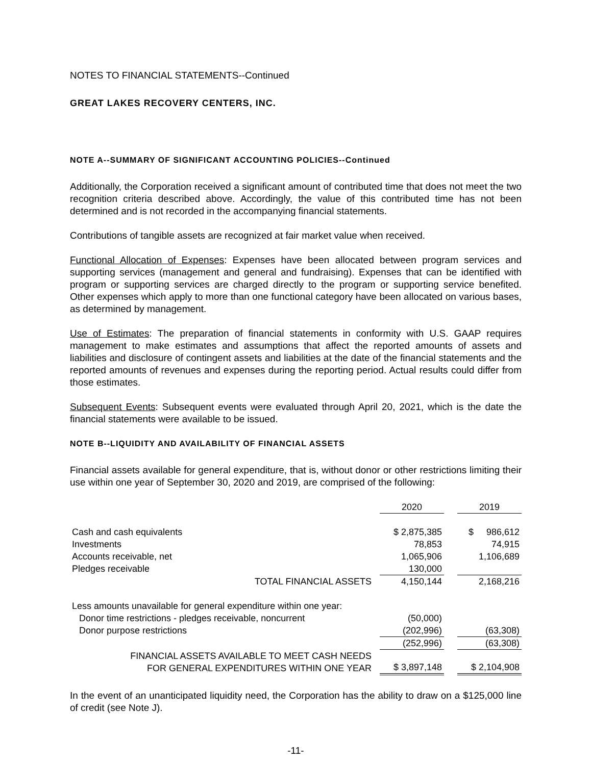NOTES TO FINANCIAL STATEMENTS--Continued
GREAT LAKES RECOVERY CENTERS, INC.
NOTE A--SUMMARY OF SIGNIFICANT ACCOUNTING POLICIES--Continued
Additionally, the Corporation received a significant amount of contributed time that does not meet the two recognition criteria described above. Accordingly, the value of this contributed time has not been determined and is not recorded in the accompanying financial statements.
Contributions of tangible assets are recognized at fair market value when received.
Functional Allocation of Expenses: Expenses have been allocated between program services and supporting services (management and general and fundraising). Expenses that can be identified with program or supporting services are charged directly to the program or supporting service benefited. Other expenses which apply to more than one functional category have been allocated on various bases, as determined by management.
Use of Estimates: The preparation of financial statements in conformity with U.S. GAAP requires management to make estimates and assumptions that affect the reported amounts of assets and liabilities and disclosure of contingent assets and liabilities at the date of the financial statements and the reported amounts of revenues and expenses during the reporting period. Actual results could differ from those estimates.
Subsequent Events: Subsequent events were evaluated through April 20, 2021, which is the date the financial statements were available to be issued.
NOTE B--LIQUIDITY AND AVAILABILITY OF FINANCIAL ASSETS
Financial assets available for general expenditure, that is, without donor or other restrictions limiting their use within one year of September 30, 2020 and 2019, are comprised of the following:
| | 2020 | | 2019 |
| Cash and cash equivalents | $ 2,875,385 | | $ 986,612 |
| Investments | 78,853 | | 74,915 |
| Accounts receivable, net | 1,065,906 | | 1,106,689 |
| Pledges receivable | 130,000 | | |
| TOTAL FINANCIAL ASSETS | 4,150,144 | | 2,168,216 |
| Less amounts unavailable for general expenditure within one year: | | | |
| Donor time restrictions - pledges receivable, noncurrent | (50,000) | | |
| Donor purpose restrictions | (202,996) | | (63,308) |
| | (252,996) | | (63,308) |
| FINANCIAL ASSETS AVAILABLE TO MEET CASH NEEDS FOR GENERAL EXPENDITURES WITHIN ONE YEAR | $ 3,897,148 | | $ 2,104,908 |
In the event of an unanticipated liquidity need, the Corporation has the ability to draw on a $125,000 line of credit (see Note J).
-11-